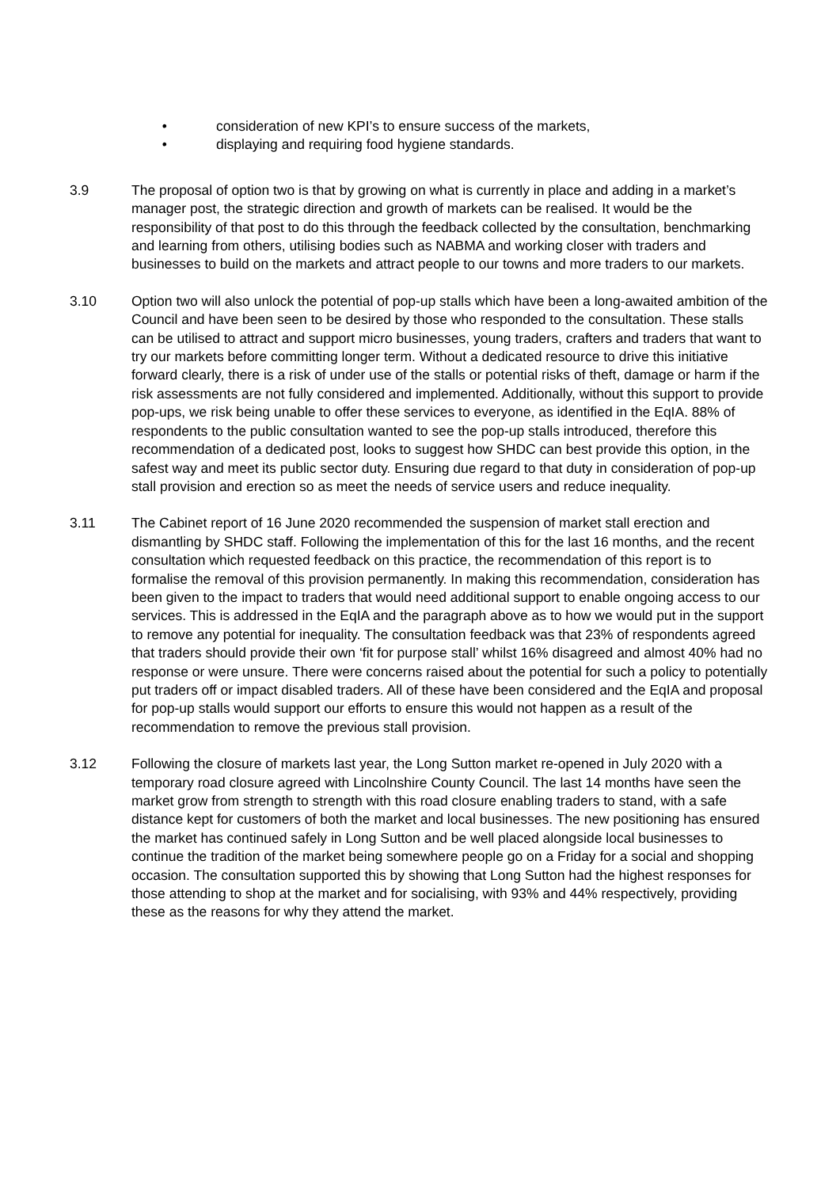• consideration of new KPI’s to ensure success of the markets,
• displaying and requiring food hygiene standards.
3.9 The proposal of option two is that by growing on what is currently in place and adding in a market’s manager post, the strategic direction and growth of markets can be realised. It would be the responsibility of that post to do this through the feedback collected by the consultation, benchmarking and learning from others, utilising bodies such as NABMA and working closer with traders and businesses to build on the markets and attract people to our towns and more traders to our markets.
3.10 Option two will also unlock the potential of pop-up stalls which have been a long-awaited ambition of the Council and have been seen to be desired by those who responded to the consultation. These stalls can be utilised to attract and support micro businesses, young traders, crafters and traders that want to try our markets before committing longer term. Without a dedicated resource to drive this initiative forward clearly, there is a risk of under use of the stalls or potential risks of theft, damage or harm if the risk assessments are not fully considered and implemented. Additionally, without this support to provide pop-ups, we risk being unable to offer these services to everyone, as identified in the EqIA. 88% of respondents to the public consultation wanted to see the pop-up stalls introduced, therefore this recommendation of a dedicated post, looks to suggest how SHDC can best provide this option, in the safest way and meet its public sector duty. Ensuring due regard to that duty in consideration of pop-up stall provision and erection so as meet the needs of service users and reduce inequality.
3.11 The Cabinet report of 16 June 2020 recommended the suspension of market stall erection and dismantling by SHDC staff. Following the implementation of this for the last 16 months, and the recent consultation which requested feedback on this practice, the recommendation of this report is to formalise the removal of this provision permanently. In making this recommendation, consideration has been given to the impact to traders that would need additional support to enable ongoing access to our services. This is addressed in the EqIA and the paragraph above as to how we would put in the support to remove any potential for inequality. The consultation feedback was that 23% of respondents agreed that traders should provide their own ‘fit for purpose stall’ whilst 16% disagreed and almost 40% had no response or were unsure. There were concerns raised about the potential for such a policy to potentially put traders off or impact disabled traders. All of these have been considered and the EqIA and proposal for pop-up stalls would support our efforts to ensure this would not happen as a result of the recommendation to remove the previous stall provision.
3.12 Following the closure of markets last year, the Long Sutton market re-opened in July 2020 with a temporary road closure agreed with Lincolnshire County Council. The last 14 months have seen the market grow from strength to strength with this road closure enabling traders to stand, with a safe distance kept for customers of both the market and local businesses. The new positioning has ensured the market has continued safely in Long Sutton and be well placed alongside local businesses to continue the tradition of the market being somewhere people go on a Friday for a social and shopping occasion. The consultation supported this by showing that Long Sutton had the highest responses for those attending to shop at the market and for socialising, with 93% and 44% respectively, providing these as the reasons for why they attend the market.